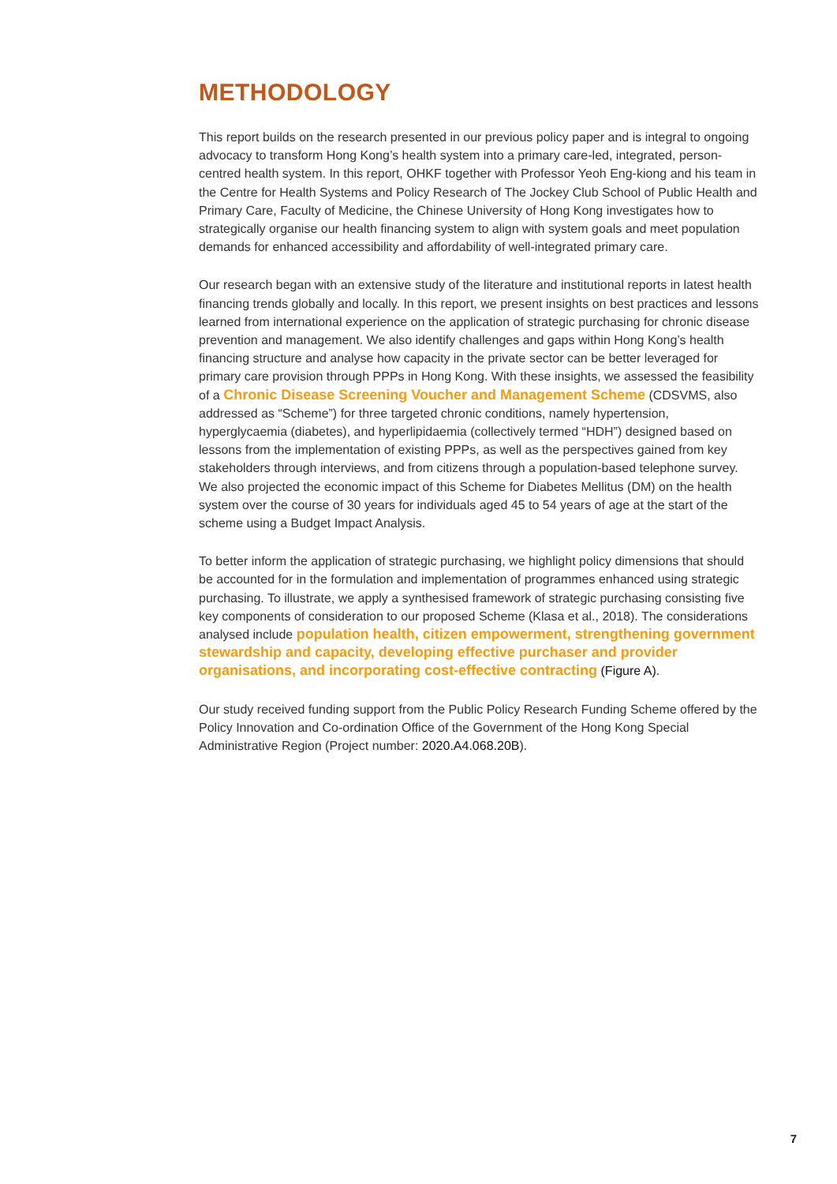METHODOLOGY
This report builds on the research presented in our previous policy paper and is integral to ongoing advocacy to transform Hong Kong’s health system into a primary care-led, integrated, person-centred health system. In this report, OHKF together with Professor Yeoh Eng-kiong and his team in the Centre for Health Systems and Policy Research of The Jockey Club School of Public Health and Primary Care, Faculty of Medicine, the Chinese University of Hong Kong investigates how to strategically organise our health financing system to align with system goals and meet population demands for enhanced accessibility and affordability of well-integrated primary care.
Our research began with an extensive study of the literature and institutional reports in latest health financing trends globally and locally. In this report, we present insights on best practices and lessons learned from international experience on the application of strategic purchasing for chronic disease prevention and management. We also identify challenges and gaps within Hong Kong’s health financing structure and analyse how capacity in the private sector can be better leveraged for primary care provision through PPPs in Hong Kong. With these insights, we assessed the feasibility of a Chronic Disease Screening Voucher and Management Scheme (CDSVMS, also addressed as “Scheme”) for three targeted chronic conditions, namely hypertension, hyperglycaemia (diabetes), and hyperlipidaemia (collectively termed “HDH”) designed based on lessons from the implementation of existing PPPs, as well as the perspectives gained from key stakeholders through interviews, and from citizens through a population-based telephone survey. We also projected the economic impact of this Scheme for Diabetes Mellitus (DM) on the health system over the course of 30 years for individuals aged 45 to 54 years of age at the start of the scheme using a Budget Impact Analysis.
To better inform the application of strategic purchasing, we highlight policy dimensions that should be accounted for in the formulation and implementation of programmes enhanced using strategic purchasing. To illustrate, we apply a synthesised framework of strategic purchasing consisting five key components of consideration to our proposed Scheme (Klasa et al., 2018). The considerations analysed include population health, citizen empowerment, strengthening government stewardship and capacity, developing effective purchaser and provider organisations, and incorporating cost-effective contracting (Figure A).
Our study received funding support from the Public Policy Research Funding Scheme offered by the Policy Innovation and Co-ordination Office of the Government of the Hong Kong Special Administrative Region (Project number: 2020.A4.068.20B).
7